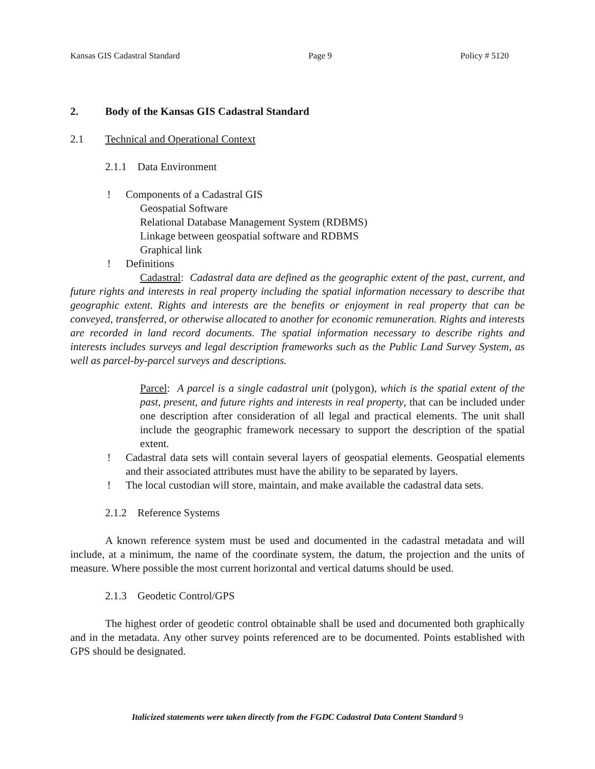Kansas GIS Cadastral Standard Page 9 Policy # 5120
2. Body of the Kansas GIS Cadastral Standard
2.1 Technical and Operational Context
2.1.1 Data Environment
! Components of a Cadastral GIS
Geospatial Software
Relational Database Management System (RDBMS)
Linkage between geospatial software and RDBMS
Graphical link
! Definitions
Cadastral: Cadastral data are defined as the geographic extent of the past, current, and future rights and interests in real property including the spatial information necessary to describe that geographic extent. Rights and interests are the benefits or enjoyment in real property that can be conveyed, transferred, or otherwise allocated to another for economic remuneration. Rights and interests are recorded in land record documents. The spatial information necessary to describe rights and interests includes surveys and legal description frameworks such as the Public Land Survey System, as well as parcel-by-parcel surveys and descriptions.
Parcel: A parcel is a single cadastral unit (polygon), which is the spatial extent of the past, present, and future rights and interests in real property, that can be included under one description after consideration of all legal and practical elements. The unit shall include the geographic framework necessary to support the description of the spatial extent.
! Cadastral data sets will contain several layers of geospatial elements. Geospatial elements and their associated attributes must have the ability to be separated by layers.
! The local custodian will store, maintain, and make available the cadastral data sets.
2.1.2 Reference Systems
A known reference system must be used and documented in the cadastral metadata and will include, at a minimum, the name of the coordinate system, the datum, the projection and the units of measure. Where possible the most current horizontal and vertical datums should be used.
2.1.3 Geodetic Control/GPS
The highest order of geodetic control obtainable shall be used and documented both graphically and in the metadata. Any other survey points referenced are to be documented. Points established with GPS should be designated.
Italicized statements were taken directly from the FGDC Cadastral Data Content Standard 9